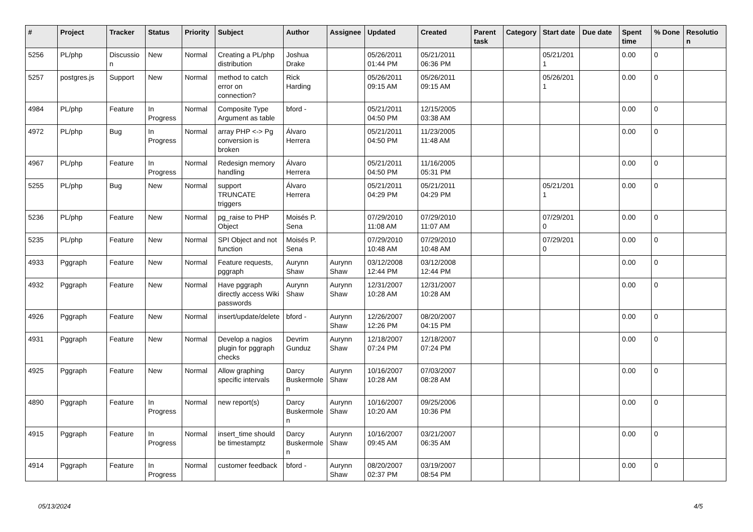| # | Project | Tracker | Status | Priority | Subject | Author | Assignee | Updated | Created | Parent task | Category | Start date | Due date | Spent time | % Done | Resolutio n |
| --- | --- | --- | --- | --- | --- | --- | --- | --- | --- | --- | --- | --- | --- | --- | --- | --- |
| 5256 | PL/php | Discussio n | New | Normal | Creating a PL/php distribution | Joshua Drake | | 05/26/2011 01:44 PM | 05/21/2011 06:36 PM | | | 05/21/201 1 | | 0.00 | 0 | |
| 5257 | postgres.js | Support | New | Normal | method to catch error on connection? | Rick Harding | | 05/26/2011 09:15 AM | 05/26/2011 09:15 AM | | | 05/26/201 1 | | 0.00 | 0 | |
| 4984 | PL/php | Feature | In Progress | Normal | Composite Type Argument as table | bford - | | 05/21/2011 04:50 PM | 12/15/2005 03:38 AM | | | | | 0.00 | 0 | |
| 4972 | PL/php | Bug | In Progress | Normal | array PHP <-> Pg conversion is broken | Álvaro Herrera | | 05/21/2011 04:50 PM | 11/23/2005 11:48 AM | | | | | 0.00 | 0 | |
| 4967 | PL/php | Feature | In Progress | Normal | Redesign memory handling | Álvaro Herrera | | 05/21/2011 04:50 PM | 11/16/2005 05:31 PM | | | | | 0.00 | 0 | |
| 5255 | PL/php | Bug | New | Normal | support TRUNCATE triggers | Álvaro Herrera | | 05/21/2011 04:29 PM | 05/21/2011 04:29 PM | | | 05/21/201 1 | | 0.00 | 0 | |
| 5236 | PL/php | Feature | New | Normal | pg_raise to PHP Object | Moisés P. Sena | | 07/29/2010 11:08 AM | 07/29/2010 11:07 AM | | | 07/29/201 0 | | 0.00 | 0 | |
| 5235 | PL/php | Feature | New | Normal | SPI Object and not function | Moisés P. Sena | | 07/29/2010 10:48 AM | 07/29/2010 10:48 AM | | | 07/29/201 0 | | 0.00 | 0 | |
| 4933 | Pggraph | Feature | New | Normal | Feature requests, pggraph | Aurynn Shaw | Aurynn Shaw | 03/12/2008 12:44 PM | 03/12/2008 12:44 PM | | | | | 0.00 | 0 | |
| 4932 | Pggraph | Feature | New | Normal | Have pggraph directly access Wiki passwords | Aurynn Shaw | Aurynn Shaw | 12/31/2007 10:28 AM | 12/31/2007 10:28 AM | | | | | 0.00 | 0 | |
| 4926 | Pggraph | Feature | New | Normal | insert/update/delete | bford - | Aurynn Shaw | 12/26/2007 12:26 PM | 08/20/2007 04:15 PM | | | | | 0.00 | 0 | |
| 4931 | Pggraph | Feature | New | Normal | Develop a nagios plugin for pggraph checks | Devrim Gunduz | Aurynn Shaw | 12/18/2007 07:24 PM | 12/18/2007 07:24 PM | | | | | 0.00 | 0 | |
| 4925 | Pggraph | Feature | New | Normal | Allow graphing specific intervals | Darcy Buskermole n | Aurynn Shaw | 10/16/2007 10:28 AM | 07/03/2007 08:28 AM | | | | | 0.00 | 0 | |
| 4890 | Pggraph | Feature | In Progress | Normal | new report(s) | Darcy Buskermole n | Aurynn Shaw | 10/16/2007 10:20 AM | 09/25/2006 10:36 PM | | | | | 0.00 | 0 | |
| 4915 | Pggraph | Feature | In Progress | Normal | insert_time should be timestamptz | Darcy Buskermole n | Aurynn Shaw | 10/16/2007 09:45 AM | 03/21/2007 06:35 AM | | | | | 0.00 | 0 | |
| 4914 | Pggraph | Feature | In Progress | Normal | customer feedback | bford - | Aurynn Shaw | 08/20/2007 02:37 PM | 03/19/2007 08:54 PM | | | | | 0.00 | 0 | |
05/13/2024 4/5